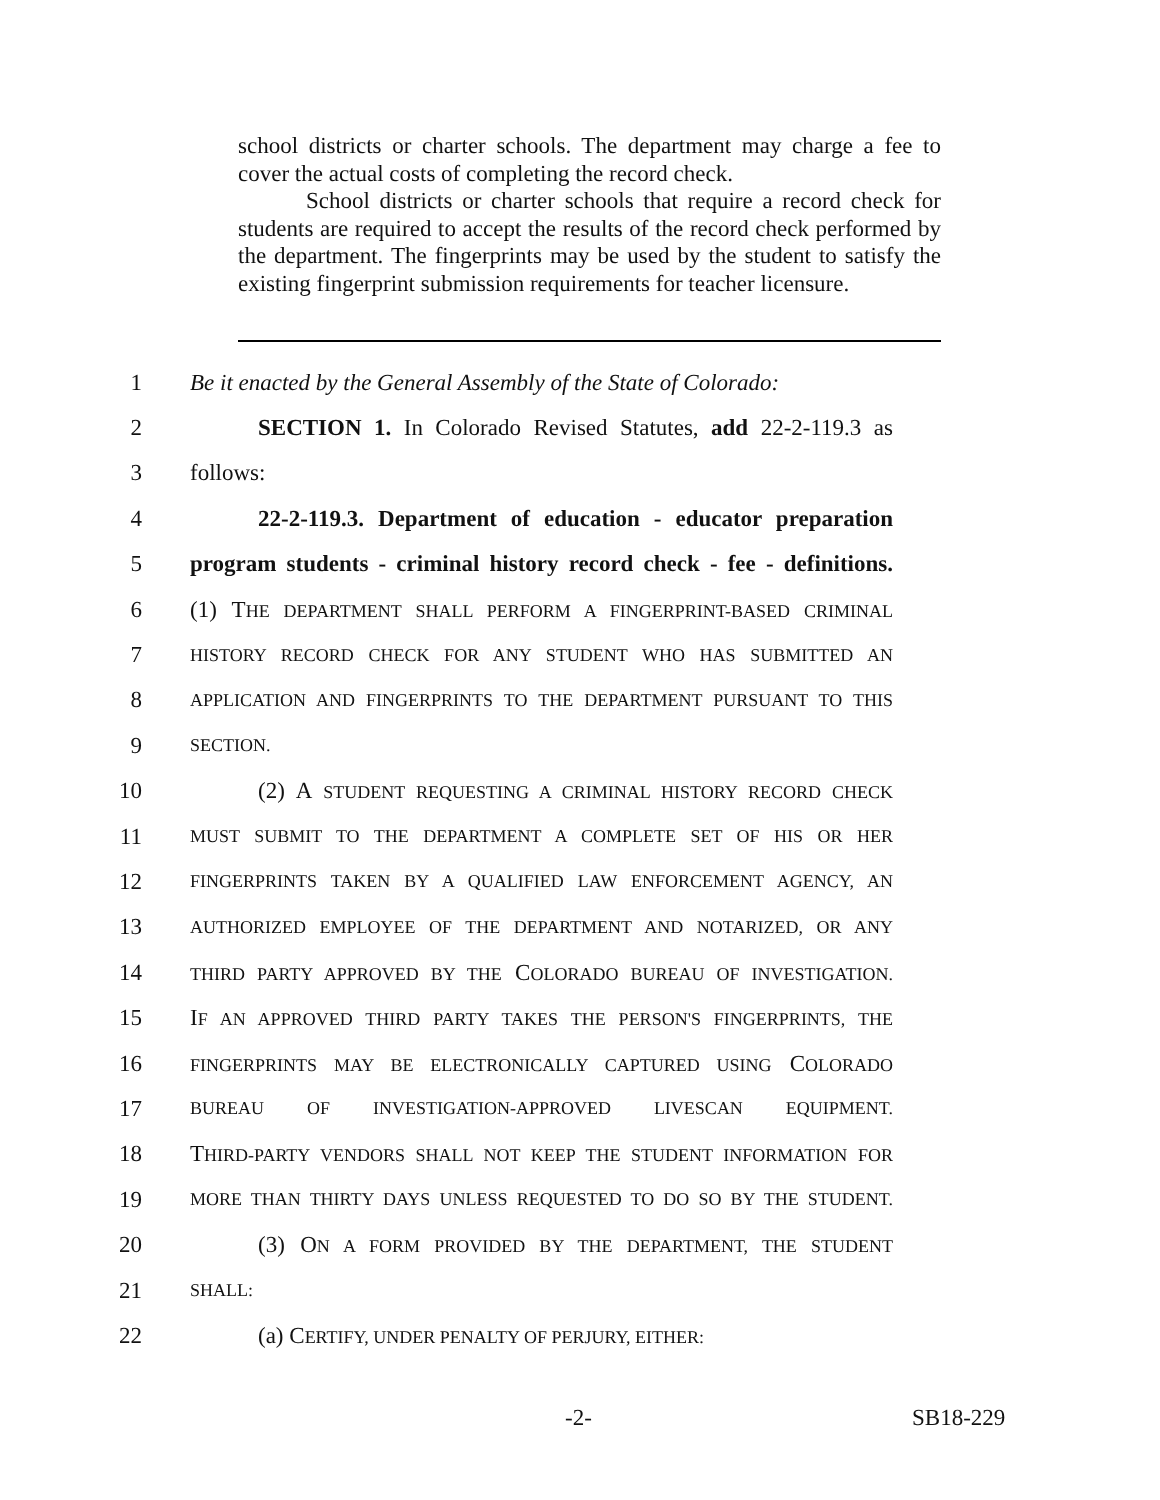school districts or charter schools. The department may charge a fee to cover the actual costs of completing the record check.
School districts or charter schools that require a record check for students are required to accept the results of the record check performed by the department. The fingerprints may be used by the student to satisfy the existing fingerprint submission requirements for teacher licensure.
1 Be it enacted by the General Assembly of the State of Colorado:
2 SECTION 1. In Colorado Revised Statutes, add 22-2-119.3 as
3 follows:
4 22-2-119.3. Department of education - educator preparation
5 program students - criminal history record check - fee - definitions.
6 (1) THE DEPARTMENT SHALL PERFORM A FINGERPRINT-BASED CRIMINAL
7 HISTORY RECORD CHECK FOR ANY STUDENT WHO HAS SUBMITTED AN
8 APPLICATION AND FINGERPRINTS TO THE DEPARTMENT PURSUANT TO THIS
9 SECTION.
10 (2) A STUDENT REQUESTING A CRIMINAL HISTORY RECORD CHECK
11 MUST SUBMIT TO THE DEPARTMENT A COMPLETE SET OF HIS OR HER
12 FINGERPRINTS TAKEN BY A QUALIFIED LAW ENFORCEMENT AGENCY, AN
13 AUTHORIZED EMPLOYEE OF THE DEPARTMENT AND NOTARIZED, OR ANY
14 THIRD PARTY APPROVED BY THE COLORADO BUREAU OF INVESTIGATION.
15 IF AN APPROVED THIRD PARTY TAKES THE PERSON'S FINGERPRINTS, THE
16 FINGERPRINTS MAY BE ELECTRONICALLY CAPTURED USING COLORADO
17 BUREAU OF INVESTIGATION-APPROVED LIVESCAN EQUIPMENT.
18 THIRD-PARTY VENDORS SHALL NOT KEEP THE STUDENT INFORMATION FOR
19 MORE THAN THIRTY DAYS UNLESS REQUESTED TO DO SO BY THE STUDENT.
20 (3) ON A FORM PROVIDED BY THE DEPARTMENT, THE STUDENT
21 SHALL:
22 (a) CERTIFY, UNDER PENALTY OF PERJURY, EITHER:
-2- SB18-229